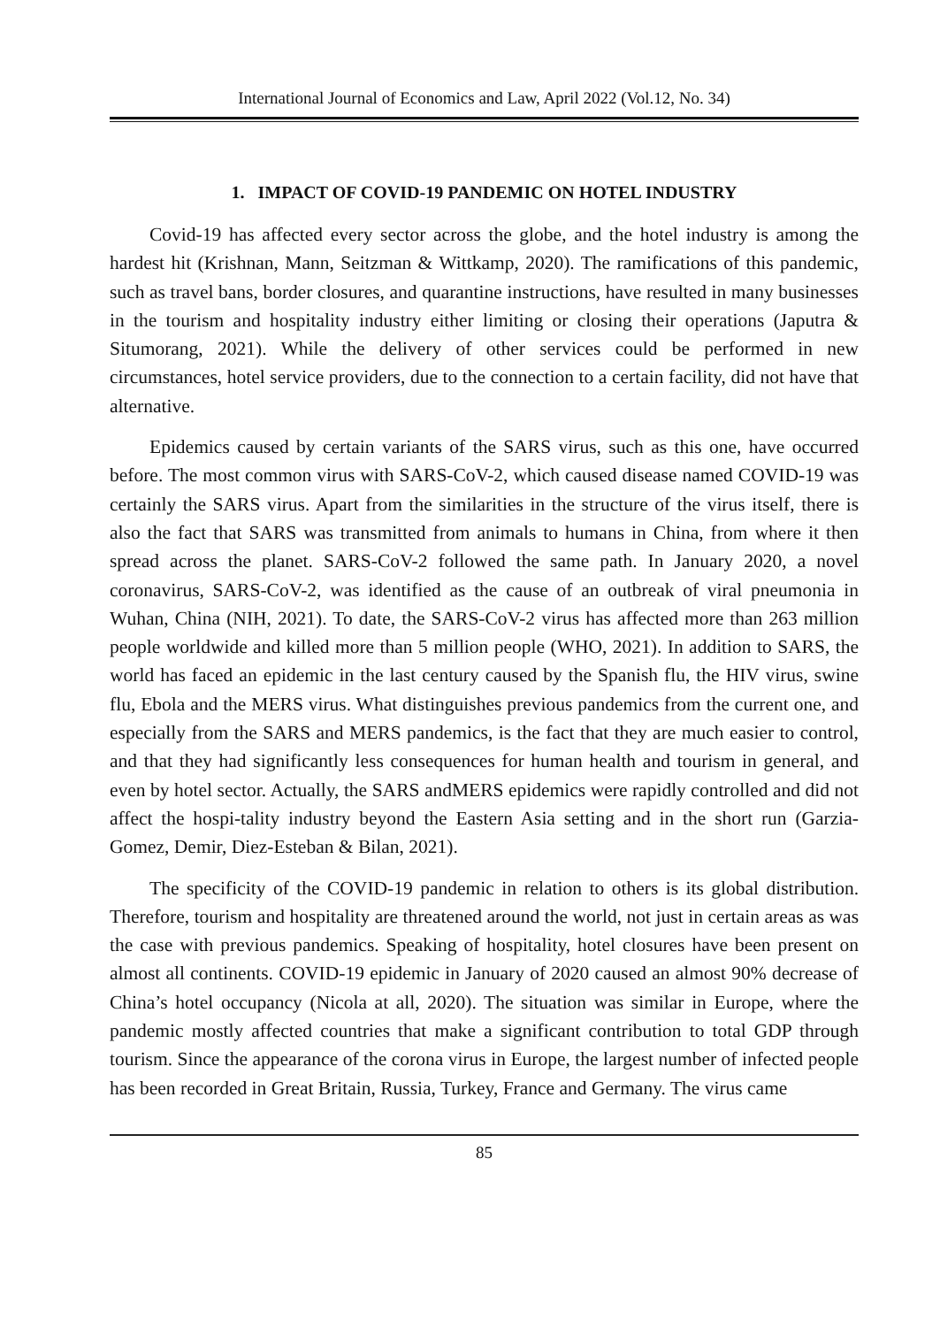International Journal of Economics and Law, April 2022 (Vol.12, No. 34)
1. IMPACT OF COVID-19 PANDEMIC ON HOTEL INDUSTRY
Covid-19 has affected every sector across the globe, and the hotel industry is among the hardest hit (Krishnan, Mann, Seitzman & Wittkamp, 2020). The ramifications of this pandemic, such as travel bans, border closures, and quarantine instructions, have resulted in many businesses in the tourism and hospitality industry either limiting or closing their operations (Japutra & Situmorang, 2021). While the delivery of other services could be performed in new circumstances, hotel service providers, due to the connection to a certain facility, did not have that alternative.
Epidemics caused by certain variants of the SARS virus, such as this one, have occurred before. The most common virus with SARS-CoV-2, which caused disease named COVID-19 was certainly the SARS virus. Apart from the similarities in the structure of the virus itself, there is also the fact that SARS was transmitted from animals to humans in China, from where it then spread across the planet. SARS-CoV-2 followed the same path. In January 2020, a novel coronavirus, SARS-CoV-2, was identified as the cause of an outbreak of viral pneumonia in Wuhan, China (NIH, 2021). To date, the SARS-CoV-2 virus has affected more than 263 million people worldwide and killed more than 5 million people (WHO, 2021). In addition to SARS, the world has faced an epidemic in the last century caused by the Spanish flu, the HIV virus, swine flu, Ebola and the MERS virus. What distinguishes previous pandemics from the current one, and especially from the SARS and MERS pandemics, is the fact that they are much easier to control, and that they had significantly less consequences for human health and tourism in general, and even by hotel sector. Actually, the SARS andMERS epidemics were rapidly controlled and did not affect the hospi-tality industry beyond the Eastern Asia setting and in the short run (Garzia-Gomez, Demir, Diez-Esteban & Bilan, 2021).
The specificity of the COVID-19 pandemic in relation to others is its global distribution. Therefore, tourism and hospitality are threatened around the world, not just in certain areas as was the case with previous pandemics. Speaking of hospitality, hotel closures have been present on almost all continents. COVID-19 epidemic in January of 2020 caused an almost 90% decrease of China’s hotel occupancy (Nicola at all, 2020). The situation was similar in Europe, where the pandemic mostly affected countries that make a significant contribution to total GDP through tourism. Since the appearance of the corona virus in Europe, the largest number of infected people has been recorded in Great Britain, Russia, Turkey, France and Germany. The virus came
85